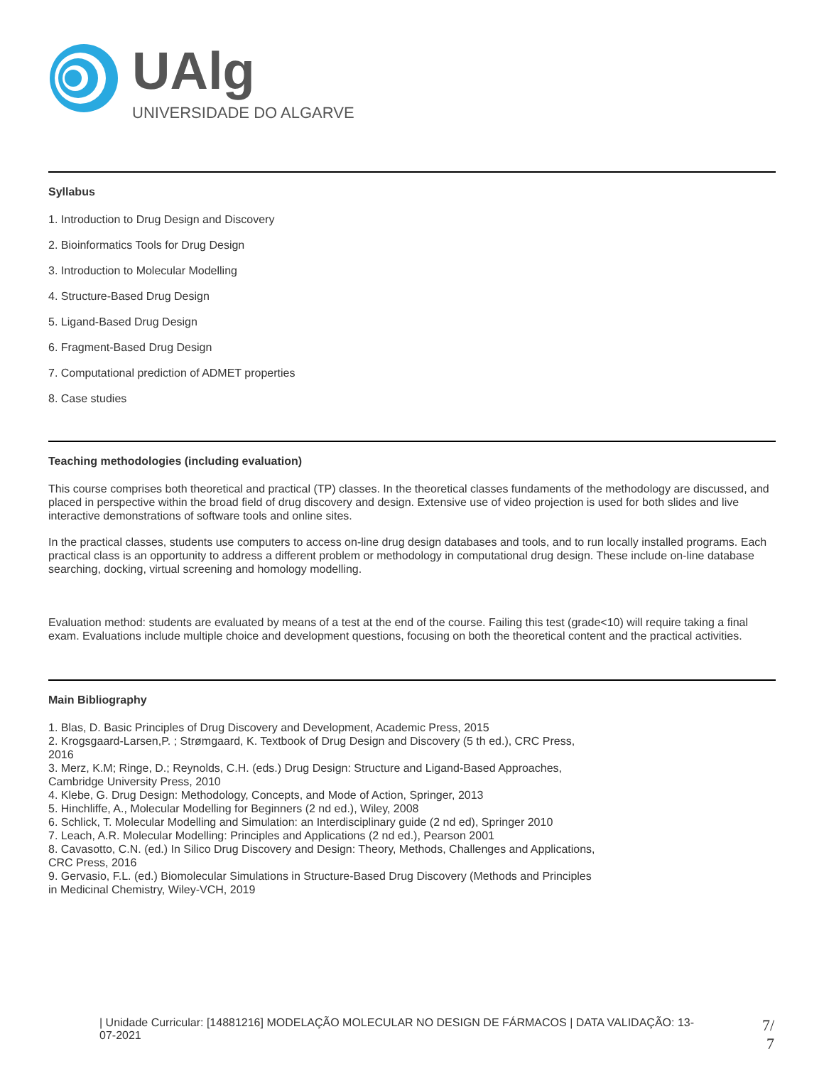UAlg
UNIVERSIDADE DO ALGARVE
Syllabus
1. Introduction to Drug Design and Discovery
2. Bioinformatics Tools for Drug Design
3. Introduction to Molecular Modelling
4. Structure-Based Drug Design
5. Ligand-Based Drug Design
6. Fragment-Based Drug Design
7. Computational prediction of ADMET properties
8. Case studies
Teaching methodologies (including evaluation)
This course comprises both theoretical and practical (TP) classes. In the theoretical classes fundaments of the methodology are discussed, and placed in perspective within the broad field of drug discovery and design. Extensive use of video projection is used for both slides and live interactive demonstrations of software tools and online sites.
In the practical classes, students use computers to access on-line drug design databases and tools, and to run locally installed programs. Each practical class is an opportunity to address a different problem or methodology in computational drug design. These include on-line database searching, docking, virtual screening and homology modelling.
Evaluation method: students are evaluated by means of a test at the end of the course. Failing this test (grade<10) will require taking a final exam. Evaluations include multiple choice and development questions, focusing on both the theoretical content and the practical activities.
Main Bibliography
1. Blas, D. Basic Principles of Drug Discovery and Development, Academic Press, 2015
2. Krogsgaard-Larsen,P. ; Strømgaard, K. Textbook of Drug Design and Discovery (5 th ed.), CRC Press, 2016
3. Merz, K.M; Ringe, D.; Reynolds, C.H. (eds.) Drug Design: Structure and Ligand-Based Approaches, Cambridge University Press, 2010
4. Klebe, G. Drug Design: Methodology, Concepts, and Mode of Action, Springer, 2013
5. Hinchliffe, A., Molecular Modelling for Beginners (2 nd ed.), Wiley, 2008
6. Schlick, T. Molecular Modelling and Simulation: an Interdisciplinary guide (2 nd ed), Springer 2010
7. Leach, A.R. Molecular Modelling: Principles and Applications (2 nd ed.), Pearson 2001
8. Cavasotto, C.N. (ed.) In Silico Drug Discovery and Design: Theory, Methods, Challenges and Applications, CRC Press, 2016
9. Gervasio, F.L. (ed.) Biomolecular Simulations in Structure-Based Drug Discovery (Methods and Principles in Medicinal Chemistry, Wiley-VCH, 2019
| Unidade Curricular: [14881216] MODELAÇÃO MOLECULAR NO DESIGN DE FÁRMACOS | DATA VALIDAÇÃO: 13-07-2021
7/
7